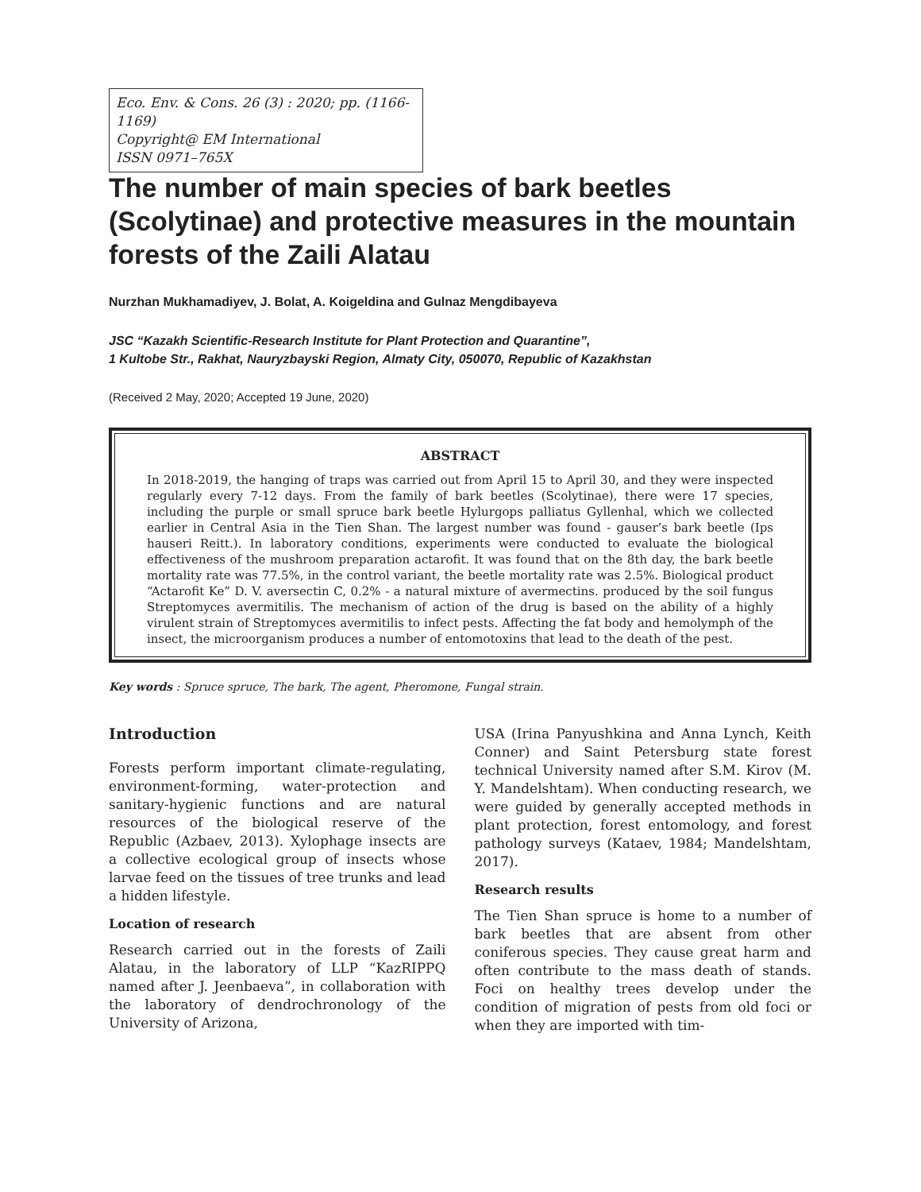Eco. Env. & Cons. 26 (3) : 2020; pp. (1166-1169)
Copyright@ EM International
ISSN 0971–765X
The number of main species of bark beetles (Scolytinae) and protective measures in the mountain forests of the Zaili Alatau
Nurzhan Mukhamadiyev, J. Bolat, A. Koigeldina and Gulnaz Mengdibayeva
JSC “Kazakh Scientific-Research Institute for Plant Protection and Quarantine”,
1 Kultobe Str., Rakhat, Nauryzbayski Region, Almaty City, 050070, Republic of Kazakhstan
(Received 2 May, 2020; Accepted 19 June, 2020)
ABSTRACT
In 2018-2019, the hanging of traps was carried out from April 15 to April 30, and they were inspected regularly every 7-12 days. From the family of bark beetles (Scolytinae), there were 17 species, including the purple or small spruce bark beetle Hylurgops palliatus Gyllenhal, which we collected earlier in Central Asia in the Tien Shan. The largest number was found - gauser’s bark beetle (Ips hauseri Reitt.). In laboratory conditions, experiments were conducted to evaluate the biological effectiveness of the mushroom preparation actarofit. It was found that on the 8th day, the bark beetle mortality rate was 77.5%, in the control variant, the beetle mortality rate was 2.5%. Biological product “Actarofit Ke” D. V. aversectin C, 0.2% - a natural mixture of avermectins. produced by the soil fungus Streptomyces avermitilis. The mechanism of action of the drug is based on the ability of a highly virulent strain of Streptomyces avermitilis to infect pests. Affecting the fat body and hemolymph of the insect, the microorganism produces a number of entomotoxins that lead to the death of the pest.
Key words : Spruce spruce, The bark, The agent, Pheromone, Fungal strain.
Introduction
Forests perform important climate-regulating, environment-forming, water-protection and sanitary-hygienic functions and are natural resources of the biological reserve of the Republic (Azbaev, 2013). Xylophage insects are a collective ecological group of insects whose larvae feed on the tissues of tree trunks and lead a hidden lifestyle.
Location of research
Research carried out in the forests of Zaili Alatau, in the laboratory of LLP “KazRIPPQ named after J. Jeenbaeva”, in collaboration with the laboratory of dendrochronology of the University of Arizona,
USA (Irina Panyushkina and Anna Lynch, Keith Conner) and Saint Petersburg state forest technical University named after S.M. Kirov (M. Y. Mandelshtam). When conducting research, we were guided by generally accepted methods in plant protection, forest entomology, and forest pathology surveys (Kataev, 1984; Mandelshtam, 2017).
Research results
The Tien Shan spruce is home to a number of bark beetles that are absent from other coniferous species. They cause great harm and often contribute to the mass death of stands. Foci on healthy trees develop under the condition of migration of pests from old foci or when they are imported with tim-